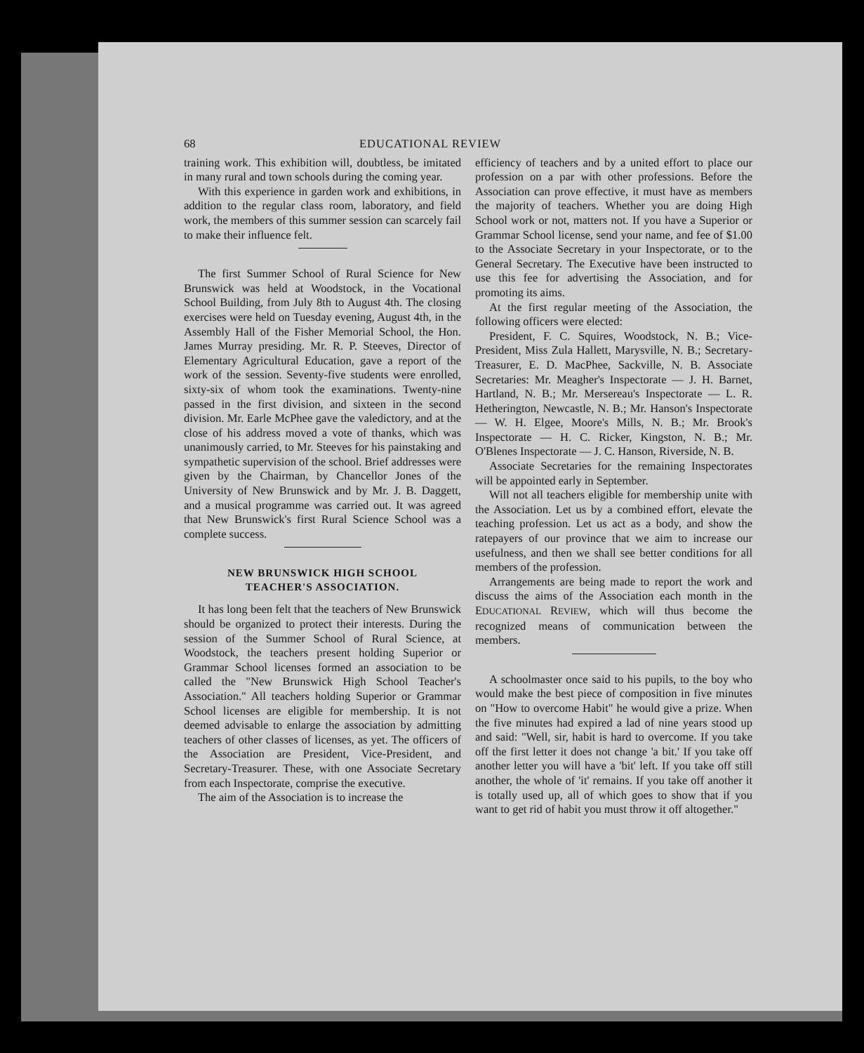68 EDUCATIONAL REVIEW
training work. This exhibition will, doubtless, be imitated in many rural and town schools during the coming year.
With this experience in garden work and exhibitions, in addition to the regular class room, laboratory, and field work, the members of this summer session can scarcely fail to make their influence felt.
The first Summer School of Rural Science for New Brunswick was held at Woodstock, in the Vocational School Building, from July 8th to August 4th. The closing exercises were held on Tuesday evening, August 4th, in the Assembly Hall of the Fisher Memorial School, the Hon. James Murray presiding. Mr. R. P. Steeves, Director of Elementary Agricultural Education, gave a report of the work of the session. Seventy-five students were enrolled, sixty-six of whom took the examinations. Twenty-nine passed in the first division, and sixteen in the second division. Mr. Earle McPhee gave the valedictory, and at the close of his address moved a vote of thanks, which was unanimously carried, to Mr. Steeves for his painstaking and sympathetic supervision of the school. Brief addresses were given by the Chairman, by Chancellor Jones of the University of New Brunswick and by Mr. J. B. Daggett, and a musical programme was carried out. It was agreed that New Brunswick's first Rural Science School was a complete success.
NEW BRUNSWICK HIGH SCHOOL
TEACHER'S ASSOCIATION.
It has long been felt that the teachers of New Brunswick should be organized to protect their interests. During the session of the Summer School of Rural Science, at Woodstock, the teachers present holding Superior or Grammar School licenses formed an association to be called the "New Brunswick High School Teacher's Association." All teachers holding Superior or Grammar School licenses are eligible for membership. It is not deemed advisable to enlarge the association by admitting teachers of other classes of licenses, as yet. The officers of the Association are President, Vice-President, and Secretary-Treasurer. These, with one Associate Secretary from each Inspectorate, comprise the executive.
The aim of the Association is to increase the
efficiency of teachers and by a united effort to place our profession on a par with other professions. Before the Association can prove effective, it must have as members the majority of teachers. Whether you are doing High School work or not, matters not. If you have a Superior or Grammar School license, send your name, and fee of $1.00 to the Associate Secretary in your Inspectorate, or to the General Secretary. The Executive have been instructed to use this fee for advertising the Association, and for promoting its aims.
At the first regular meeting of the Association, the following officers were elected:
President, F. C. Squires, Woodstock, N. B.; Vice-President, Miss Zula Hallett, Marysville, N. B.; Secretary-Treasurer, E. D. MacPhee, Sackville, N. B. Associate Secretaries: Mr. Meagher's Inspectorate — J. H. Barnet, Hartland, N. B.; Mr. Mersereau's Inspectorate — L. R. Hetherington, Newcastle, N. B.; Mr. Hanson's Inspectorate — W. H. Elgee, Moore's Mills, N. B.; Mr. Brook's Inspectorate — H. C. Ricker, Kingston, N. B.; Mr. O'Blenes Inspectorate — J. C. Hanson, Riverside, N. B.
Associate Secretaries for the remaining Inspectorates will be appointed early in September.
Will not all teachers eligible for membership unite with the Association. Let us by a combined effort, elevate the teaching profession. Let us act as a body, and show the ratepayers of our province that we aim to increase our usefulness, and then we shall see better conditions for all members of the profession.
Arrangements are being made to report the work and discuss the aims of the Association each month in the EDUCATIONAL REVIEW, which will thus become the recognized means of communication between the members.
A schoolmaster once said to his pupils, to the boy who would make the best piece of composition in five minutes on "How to overcome Habit" he would give a prize. When the five minutes had expired a lad of nine years stood up and said: "Well, sir, habit is hard to overcome. If you take off the first letter it does not change 'a bit.' If you take off another letter you will have a 'bit' left. If you take off still another, the whole of 'it' remains. If you take off another it is totally used up, all of which goes to show that if you want to get rid of habit you must throw it off altogether."